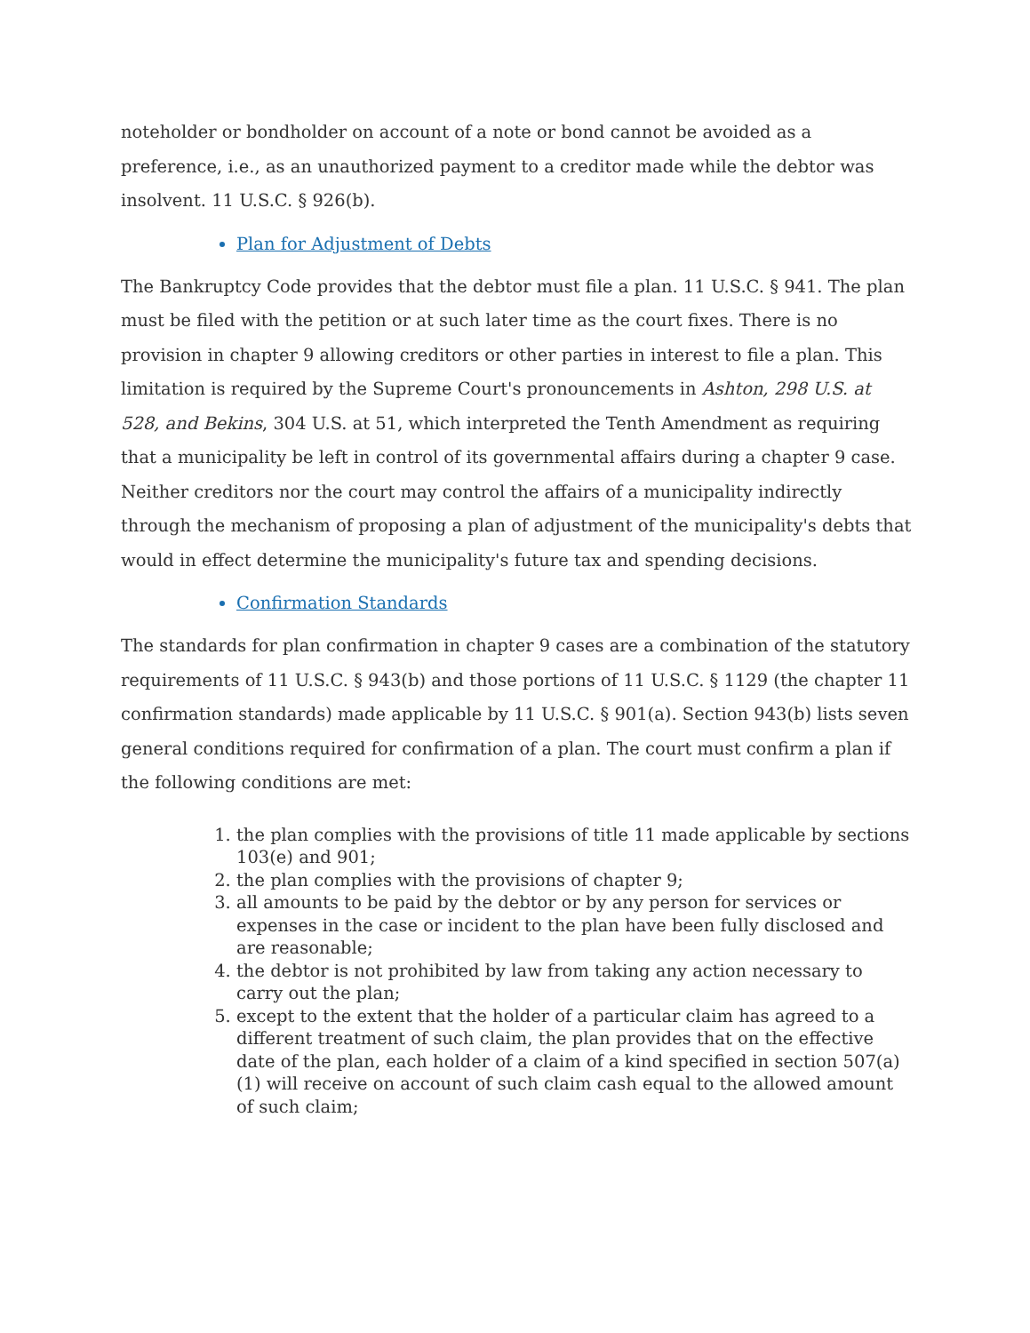noteholder or bondholder on account of a note or bond cannot be avoided as a preference, i.e., as an unauthorized payment to a creditor made while the debtor was insolvent. 11 U.S.C. § 926(b).
Plan for Adjustment of Debts
The Bankruptcy Code provides that the debtor must file a plan. 11 U.S.C. § 941. The plan must be filed with the petition or at such later time as the court fixes. There is no provision in chapter 9 allowing creditors or other parties in interest to file a plan. This limitation is required by the Supreme Court's pronouncements in Ashton, 298 U.S. at 528, and Bekins, 304 U.S. at 51, which interpreted the Tenth Amendment as requiring that a municipality be left in control of its governmental affairs during a chapter 9 case. Neither creditors nor the court may control the affairs of a municipality indirectly through the mechanism of proposing a plan of adjustment of the municipality's debts that would in effect determine the municipality's future tax and spending decisions.
Confirmation Standards
The standards for plan confirmation in chapter 9 cases are a combination of the statutory requirements of 11 U.S.C. § 943(b) and those portions of 11 U.S.C. § 1129 (the chapter 11 confirmation standards) made applicable by 11 U.S.C. § 901(a). Section 943(b) lists seven general conditions required for confirmation of a plan. The court must confirm a plan if the following conditions are met:
1. the plan complies with the provisions of title 11 made applicable by sections 103(e) and 901;
2. the plan complies with the provisions of chapter 9;
3. all amounts to be paid by the debtor or by any person for services or expenses in the case or incident to the plan have been fully disclosed and are reasonable;
4. the debtor is not prohibited by law from taking any action necessary to carry out the plan;
5. except to the extent that the holder of a particular claim has agreed to a different treatment of such claim, the plan provides that on the effective date of the plan, each holder of a claim of a kind specified in section 507(a)(1) will receive on account of such claim cash equal to the allowed amount of such claim;